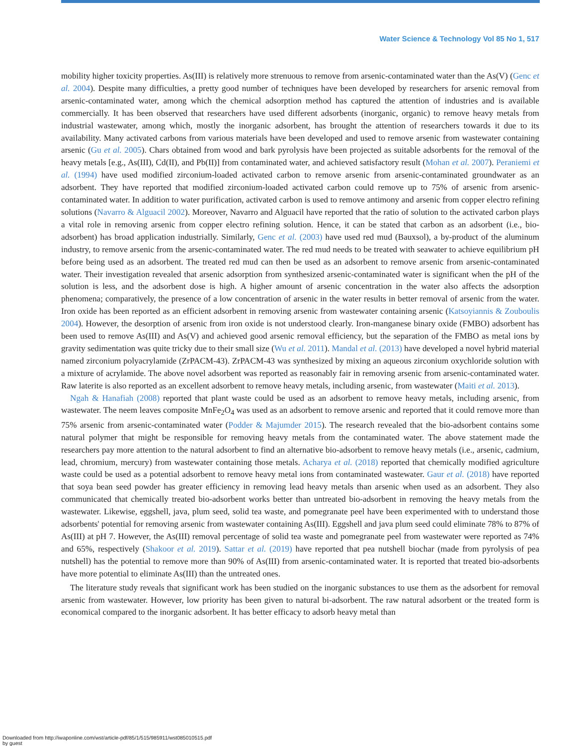Water Science & Technology Vol 85 No 1, 517
mobility higher toxicity properties. As(III) is relatively more strenuous to remove from arsenic-contaminated water than the As(V) (Genc et al. 2004). Despite many difficulties, a pretty good number of techniques have been developed by researchers for arsenic removal from arsenic-contaminated water, among which the chemical adsorption method has captured the attention of industries and is available commercially. It has been observed that researchers have used different adsorbents (inorganic, organic) to remove heavy metals from industrial wastewater, among which, mostly the inorganic adsorbent, has brought the attention of researchers towards it due to its availability. Many activated carbons from various materials have been developed and used to remove arsenic from wastewater containing arsenic (Gu et al. 2005). Chars obtained from wood and bark pyrolysis have been projected as suitable adsorbents for the removal of the heavy metals [e.g., As(III), Cd(II), and Pb(II)] from contaminated water, and achieved satisfactory result (Mohan et al. 2007). Peraniemi et al. (1994) have used modified zirconium-loaded activated carbon to remove arsenic from arsenic-contaminated groundwater as an adsorbent. They have reported that modified zirconium-loaded activated carbon could remove up to 75% of arsenic from arsenic-contaminated water. In addition to water purification, activated carbon is used to remove antimony and arsenic from copper electro refining solutions (Navarro & Alguacil 2002). Moreover, Navarro and Alguacil have reported that the ratio of solution to the activated carbon plays a vital role in removing arsenic from copper electro refining solution. Hence, it can be stated that carbon as an adsorbent (i.e., bio-adsorbent) has broad application industrially. Similarly, Genc et al. (2003) have used red mud (Bauxsol), a by-product of the aluminum industry, to remove arsenic from the arsenic-contaminated water. The red mud needs to be treated with seawater to achieve equilibrium pH before being used as an adsorbent. The treated red mud can then be used as an adsorbent to remove arsenic from arsenic-contaminated water. Their investigation revealed that arsenic adsorption from synthesized arsenic-contaminated water is significant when the pH of the solution is less, and the adsorbent dose is high. A higher amount of arsenic concentration in the water also affects the adsorption phenomena; comparatively, the presence of a low concentration of arsenic in the water results in better removal of arsenic from the water. Iron oxide has been reported as an efficient adsorbent in removing arsenic from wastewater containing arsenic (Katsoyiannis & Zouboulis 2004). However, the desorption of arsenic from iron oxide is not understood clearly. Iron-manganese binary oxide (FMBO) adsorbent has been used to remove As(III) and As(V) and achieved good arsenic removal efficiency, but the separation of the FMBO as metal ions by gravity sedimentation was quite tricky due to their small size (Wu et al. 2011). Mandal et al. (2013) have developed a novel hybrid material named zirconium polyacrylamide (ZrPACM-43). ZrPACM-43 was synthesized by mixing an aqueous zirconium oxychloride solution with a mixture of acrylamide. The above novel adsorbent was reported as reasonably fair in removing arsenic from arsenic-contaminated water. Raw laterite is also reported as an excellent adsorbent to remove heavy metals, including arsenic, from wastewater (Maiti et al. 2013).
Ngah & Hanafiah (2008) reported that plant waste could be used as an adsorbent to remove heavy metals, including arsenic, from wastewater. The neem leaves composite MnFe<sub>2</sub>O<sub>4</sub> was used as an adsorbent to remove arsenic and reported that it could remove more than 75% arsenic from arsenic-contaminated water (Podder & Majumder 2015). The research revealed that the bio-adsorbent contains some natural polymer that might be responsible for removing heavy metals from the contaminated water. The above statement made the researchers pay more attention to the natural adsorbent to find an alternative bio-adsorbent to remove heavy metals (i.e., arsenic, cadmium, lead, chromium, mercury) from wastewater containing those metals. Acharya et al. (2018) reported that chemically modified agriculture waste could be used as a potential adsorbent to remove heavy metal ions from contaminated wastewater. Gaur et al. (2018) have reported that soya bean seed powder has greater efficiency in removing lead heavy metals than arsenic when used as an adsorbent. They also communicated that chemically treated bio-adsorbent works better than untreated bio-adsorbent in removing the heavy metals from the wastewater. Likewise, eggshell, java, plum seed, solid tea waste, and pomegranate peel have been experimented with to understand those adsorbents' potential for removing arsenic from wastewater containing As(III). Eggshell and java plum seed could eliminate 78% to 87% of As(III) at pH 7. However, the As(III) removal percentage of solid tea waste and pomegranate peel from wastewater were reported as 74% and 65%, respectively (Shakoor et al. 2019). Sattar et al. (2019) have reported that pea nutshell biochar (made from pyrolysis of pea nutshell) has the potential to remove more than 90% of As(III) from arsenic-contaminated water. It is reported that treated bio-adsorbents have more potential to eliminate As(III) than the untreated ones.
The literature study reveals that significant work has been studied on the inorganic substances to use them as the adsorbent for removal arsenic from wastewater. However, low priority has been given to natural bi-adsorbent. The raw natural adsorbent or the treated form is economical compared to the inorganic adsorbent. It has better efficacy to adsorb heavy metal than
Downloaded from http://iwaponline.com/wst/article-pdf/85/1/515/985911/wst085010515.pdf
by guest